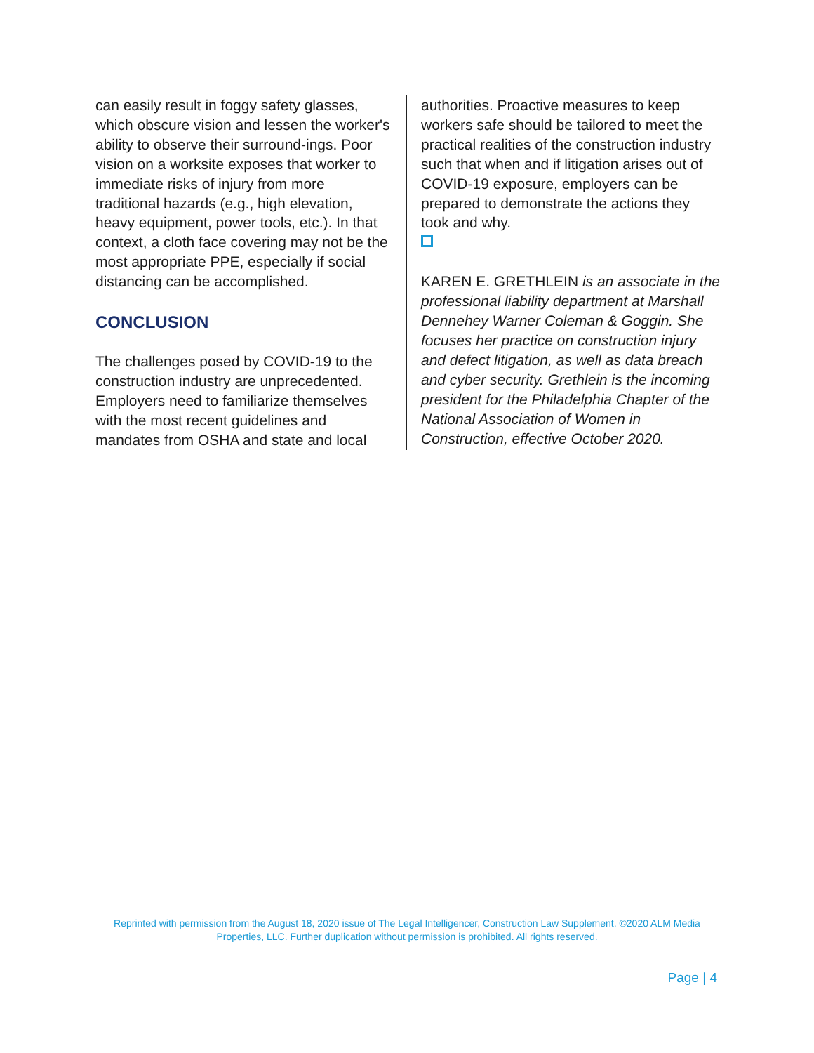can easily result in foggy safety glasses, which obscure vision and lessen the worker's ability to observe their surround-ings. Poor vision on a worksite exposes that worker to immediate risks of injury from more traditional hazards (e.g., high elevation, heavy equipment, power tools, etc.). In that context, a cloth face covering may not be the most appropriate PPE, especially if social distancing can be accomplished.
CONCLUSION
The challenges posed by COVID-19 to the construction industry are unprecedented. Employers need to familiarize themselves with the most recent guidelines and mandates from OSHA and state and local
authorities. Proactive measures to keep workers safe should be tailored to meet the practical realities of the construction industry such that when and if litigation arises out of COVID-19 exposure, employers can be prepared to demonstrate the actions they took and why.
KAREN E. GRETHLEIN is an associate in the professional liability department at Marshall Dennehey Warner Coleman & Goggin. She focuses her practice on construction injury and defect litigation, as well as data breach and cyber security. Grethlein is the incoming president for the Philadelphia Chapter of the National Association of Women in Construction, effective October 2020.
Reprinted with permission from the August 18, 2020 issue of The Legal Intelligencer, Construction Law Supplement. ©2020 ALM Media Properties, LLC. Further duplication without permission is prohibited. All rights reserved.
Page | 4